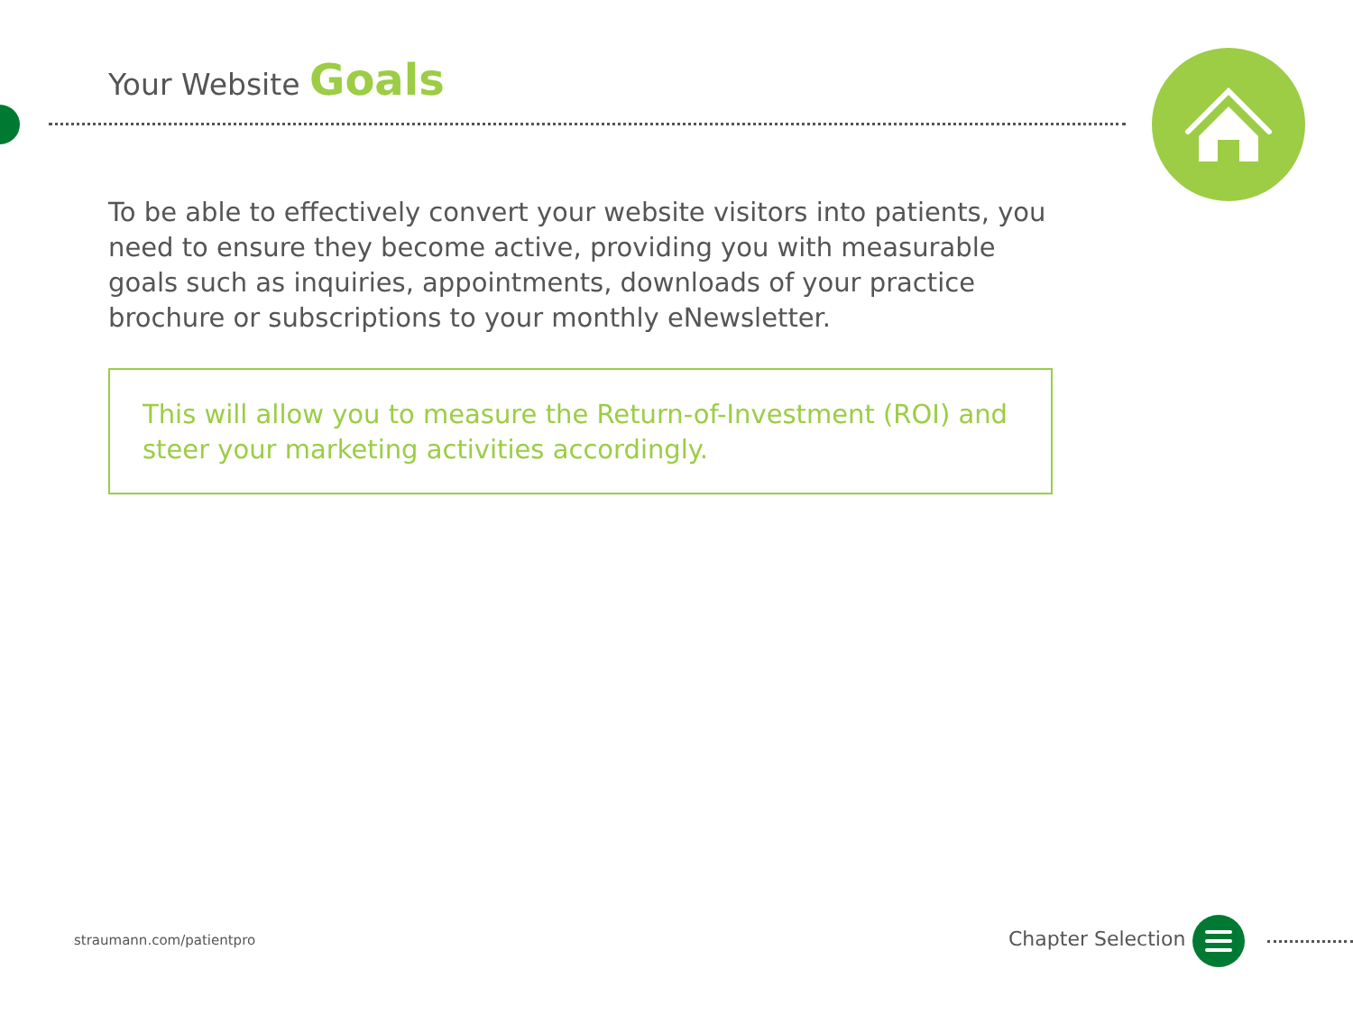Your Website Goals
To be able to effectively convert your website visitors into patients, you need to ensure they become active, providing you with measurable goals such as inquiries, appointments, downloads of your practice brochure or subscriptions to your monthly eNewsletter.
This will allow you to measure the Return-of-Investment (ROI) and steer your marketing activities accordingly.
straumann.com/patientpro Chapter Selection